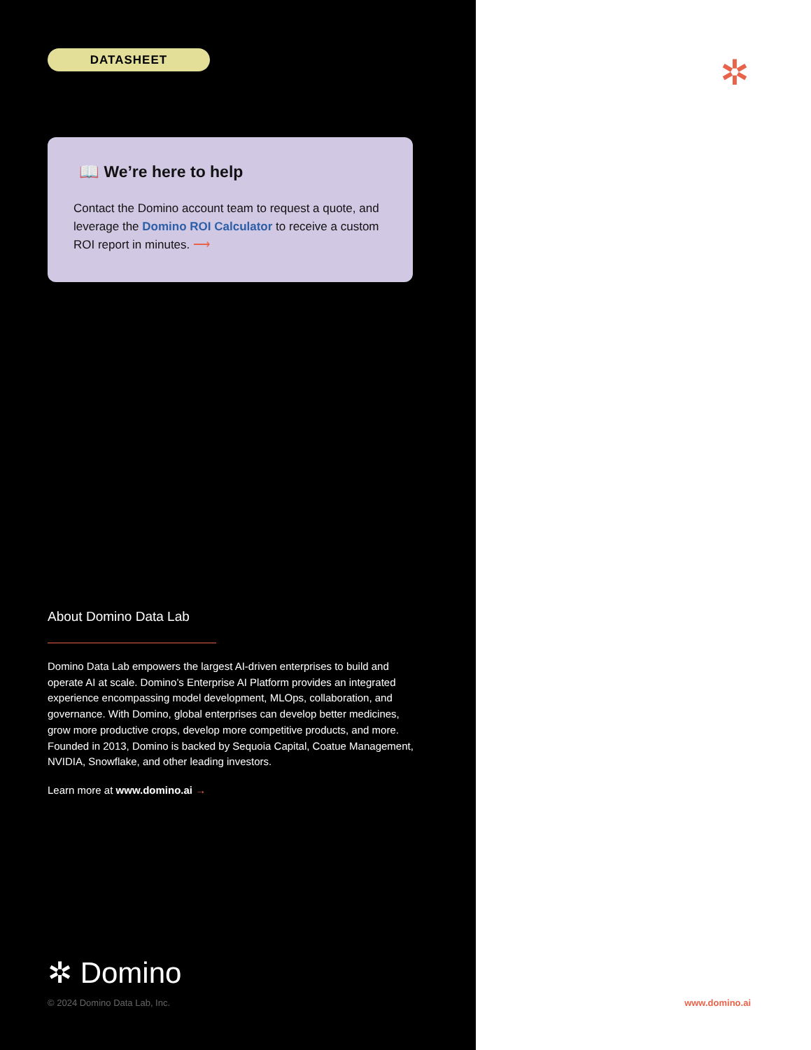DATASHEET
📖 We’re here to help
Contact the Domino account team to request a quote, and leverage the Domino ROI Calculator to receive a custom ROI report in minutes. ⟶
About Domino Data Lab
Domino Data Lab empowers the largest AI-driven enterprises to build and operate AI at scale. Domino’s Enterprise AI Platform provides an integrated experience encompassing model development, MLOps, collaboration, and governance. With Domino, global enterprises can develop better medicines, grow more productive crops, develop more competitive products, and more. Founded in 2013, Domino is backed by Sequoia Capital, Coatue Management, NVIDIA, Snowflake, and other leading investors.
Learn more at www.domino.ai →
✲ Domino
© 2024 Domino Data Lab, Inc.
✲
www.domino.ai